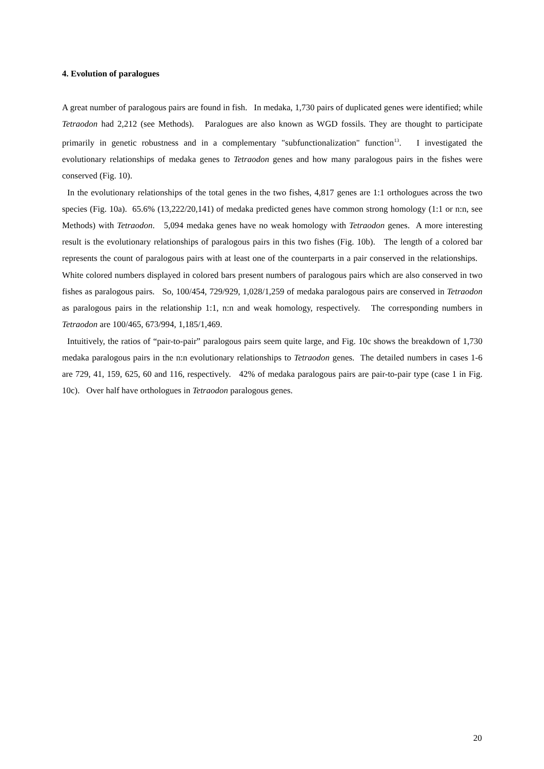4. Evolution of paralogues
A great number of paralogous pairs are found in fish. In medaka, 1,730 pairs of duplicated genes were identified; while Tetraodon had 2,212 (see Methods). Paralogues are also known as WGD fossils. They are thought to participate primarily in genetic robustness and in a complementary "subfunctionalization" function<sup>13</sup>. I investigated the evolutionary relationships of medaka genes to Tetraodon genes and how many paralogous pairs in the fishes were conserved (Fig. 10).
In the evolutionary relationships of the total genes in the two fishes, 4,817 genes are 1:1 orthologues across the two species (Fig. 10a). 65.6% (13,222/20,141) of medaka predicted genes have common strong homology (1:1 or n:n, see Methods) with Tetraodon. 5,094 medaka genes have no weak homology with Tetraodon genes. A more interesting result is the evolutionary relationships of paralogous pairs in this two fishes (Fig. 10b). The length of a colored bar represents the count of paralogous pairs with at least one of the counterparts in a pair conserved in the relationships. White colored numbers displayed in colored bars present numbers of paralogous pairs which are also conserved in two fishes as paralogous pairs. So, 100/454, 729/929, 1,028/1,259 of medaka paralogous pairs are conserved in Tetraodon as paralogous pairs in the relationship 1:1, n:n and weak homology, respectively. The corresponding numbers in Tetraodon are 100/465, 673/994, 1,185/1,469.
Intuitively, the ratios of “pair-to-pair” paralogous pairs seem quite large, and Fig. 10c shows the breakdown of 1,730 medaka paralogous pairs in the n:n evolutionary relationships to Tetraodon genes. The detailed numbers in cases 1-6 are 729, 41, 159, 625, 60 and 116, respectively. 42% of medaka paralogous pairs are pair-to-pair type (case 1 in Fig. 10c). Over half have orthologues in Tetraodon paralogous genes.
20